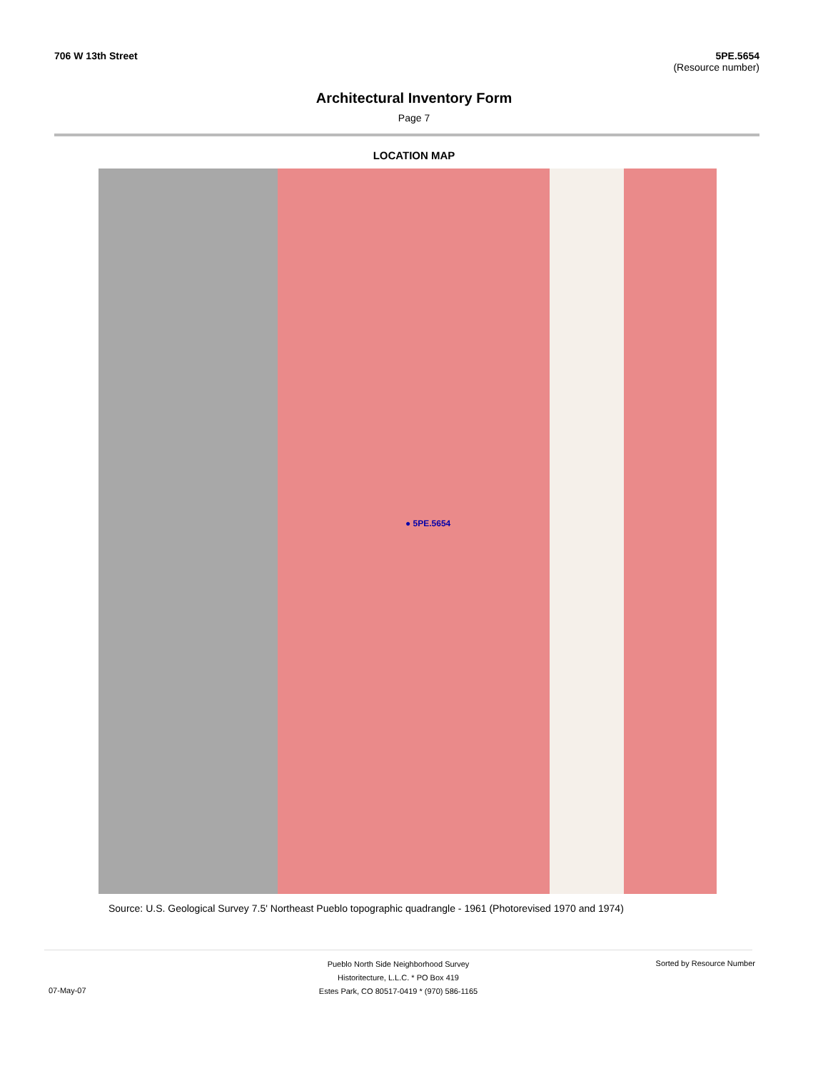706 W 13th Street 5PE.5654
(Resource number)
Architectural Inventory Form
Page 7
LOCATION MAP
● 5PE.5654
Source: U.S. Geological Survey 7.5' Northeast Pueblo topographic quadrangle - 1961 (Photorevised 1970 and 1974)
Pueblo North Side Neighborhood Survey
Historitecture, L.L.C. * PO Box 419
Estes Park, CO 80517-0419 * (970) 586-1165
Sorted by Resource Number
07-May-07